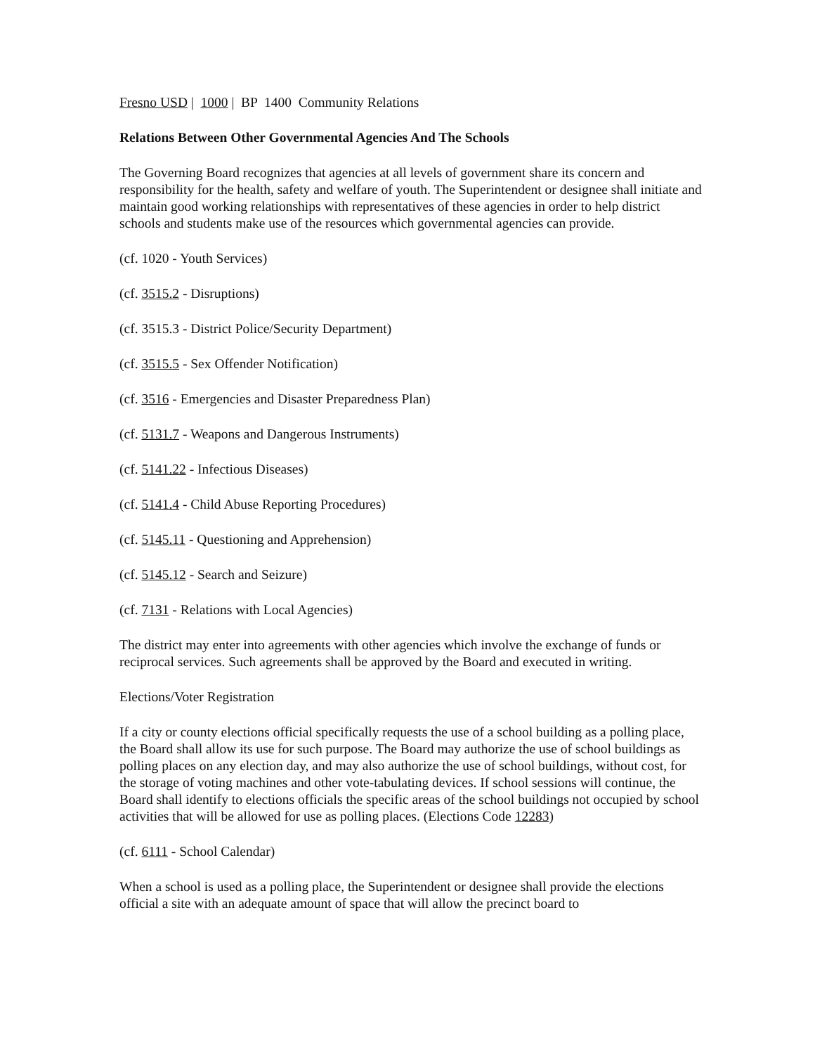Fresno USD | 1000 | BP 1400 Community Relations
Relations Between Other Governmental Agencies And The Schools
The Governing Board recognizes that agencies at all levels of government share its concern and responsibility for the health, safety and welfare of youth. The Superintendent or designee shall initiate and maintain good working relationships with representatives of these agencies in order to help district schools and students make use of the resources which governmental agencies can provide.
(cf. 1020 - Youth Services)
(cf. 3515.2 - Disruptions)
(cf. 3515.3 - District Police/Security Department)
(cf. 3515.5 - Sex Offender Notification)
(cf. 3516 - Emergencies and Disaster Preparedness Plan)
(cf. 5131.7 - Weapons and Dangerous Instruments)
(cf. 5141.22 - Infectious Diseases)
(cf. 5141.4 - Child Abuse Reporting Procedures)
(cf. 5145.11 - Questioning and Apprehension)
(cf. 5145.12 - Search and Seizure)
(cf. 7131 - Relations with Local Agencies)
The district may enter into agreements with other agencies which involve the exchange of funds or reciprocal services. Such agreements shall be approved by the Board and executed in writing.
Elections/Voter Registration
If a city or county elections official specifically requests the use of a school building as a polling place, the Board shall allow its use for such purpose. The Board may authorize the use of school buildings as polling places on any election day, and may also authorize the use of school buildings, without cost, for the storage of voting machines and other vote-tabulating devices. If school sessions will continue, the Board shall identify to elections officials the specific areas of the school buildings not occupied by school activities that will be allowed for use as polling places. (Elections Code 12283)
(cf. 6111 - School Calendar)
When a school is used as a polling place, the Superintendent or designee shall provide the elections official a site with an adequate amount of space that will allow the precinct board to